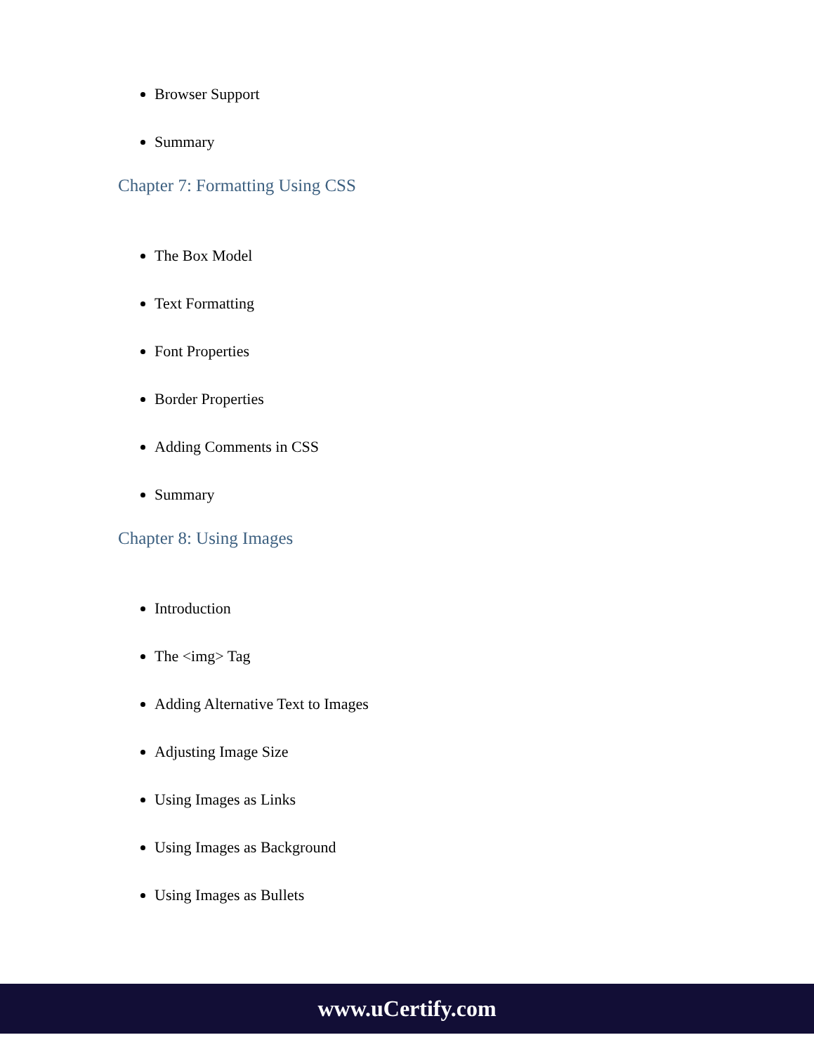Browser Support
Summary
Chapter 7: Formatting Using CSS
The Box Model
Text Formatting
Font Properties
Border Properties
Adding Comments in CSS
Summary
Chapter 8: Using Images
Introduction
The <img> Tag
Adding Alternative Text to Images
Adjusting Image Size
Using Images as Links
Using Images as Background
Using Images as Bullets
www.uCertify.com